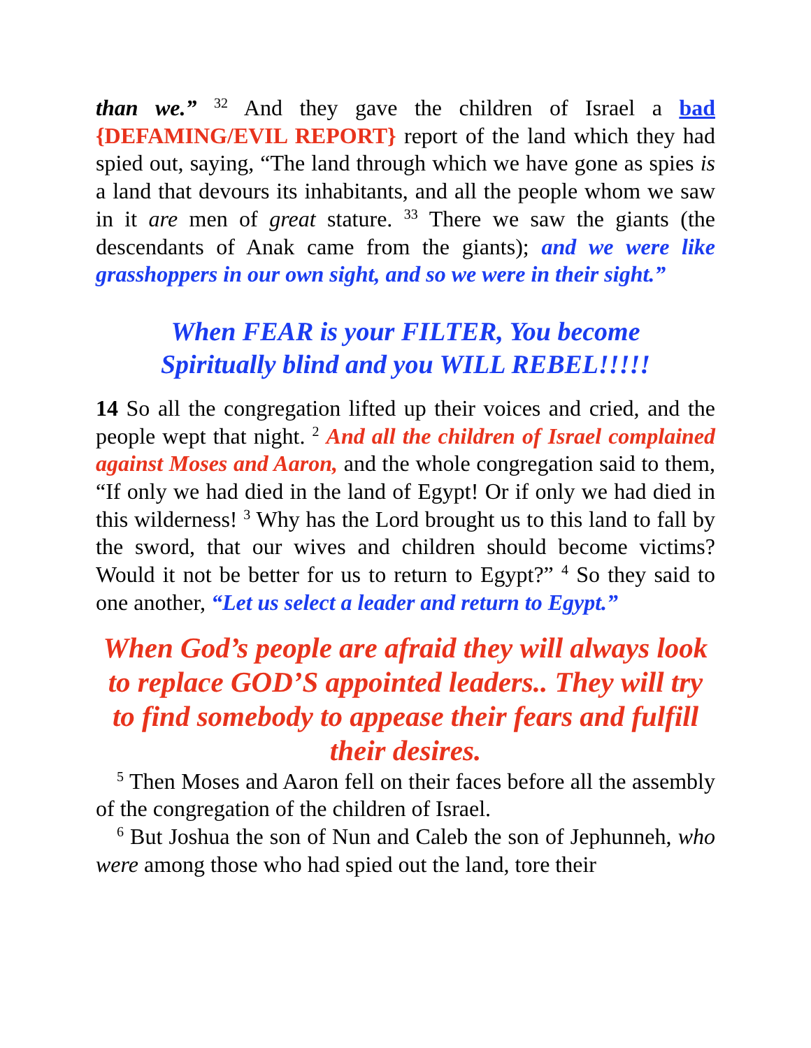than we.” <sup>32</sup> And they gave the children of Israel a bad {DEFAMING/EVIL REPORT} report of the land which they had spied out, saying, “The land through which we have gone as spies is a land that devours its inhabitants, and all the people whom we saw in it are men of great stature. <sup>33</sup> There we saw the giants (the descendants of Anak came from the giants); and we were like grasshoppers in our own sight, and so we were in their sight.”
When FEAR is your FILTER, You become
Spiritually blind and you WILL REBEL!!!!!
14 So all the congregation lifted up their voices and cried, and the people wept that night. <sup>2</sup> And all the children of Israel complained against Moses and Aaron, and the whole congregation said to them, “If only we had died in the land of Egypt! Or if only we had died in this wilderness! <sup>3</sup> Why has the Lord brought us to this land to fall by the sword, that our wives and children should become victims? Would it not be better for us to return to Egypt?” <sup>4</sup> So they said to one another, “Let us select a leader and return to Egypt.”
When God’s people are afraid they will always look to replace GOD’S appointed leaders.. They will try to find somebody to appease their fears and fulfill their desires.
<sup>5</sup> Then Moses and Aaron fell on their faces before all the assembly of the congregation of the children of Israel.
<sup>6</sup> But Joshua the son of Nun and Caleb the son of Jephunneh, who were among those who had spied out the land, tore their